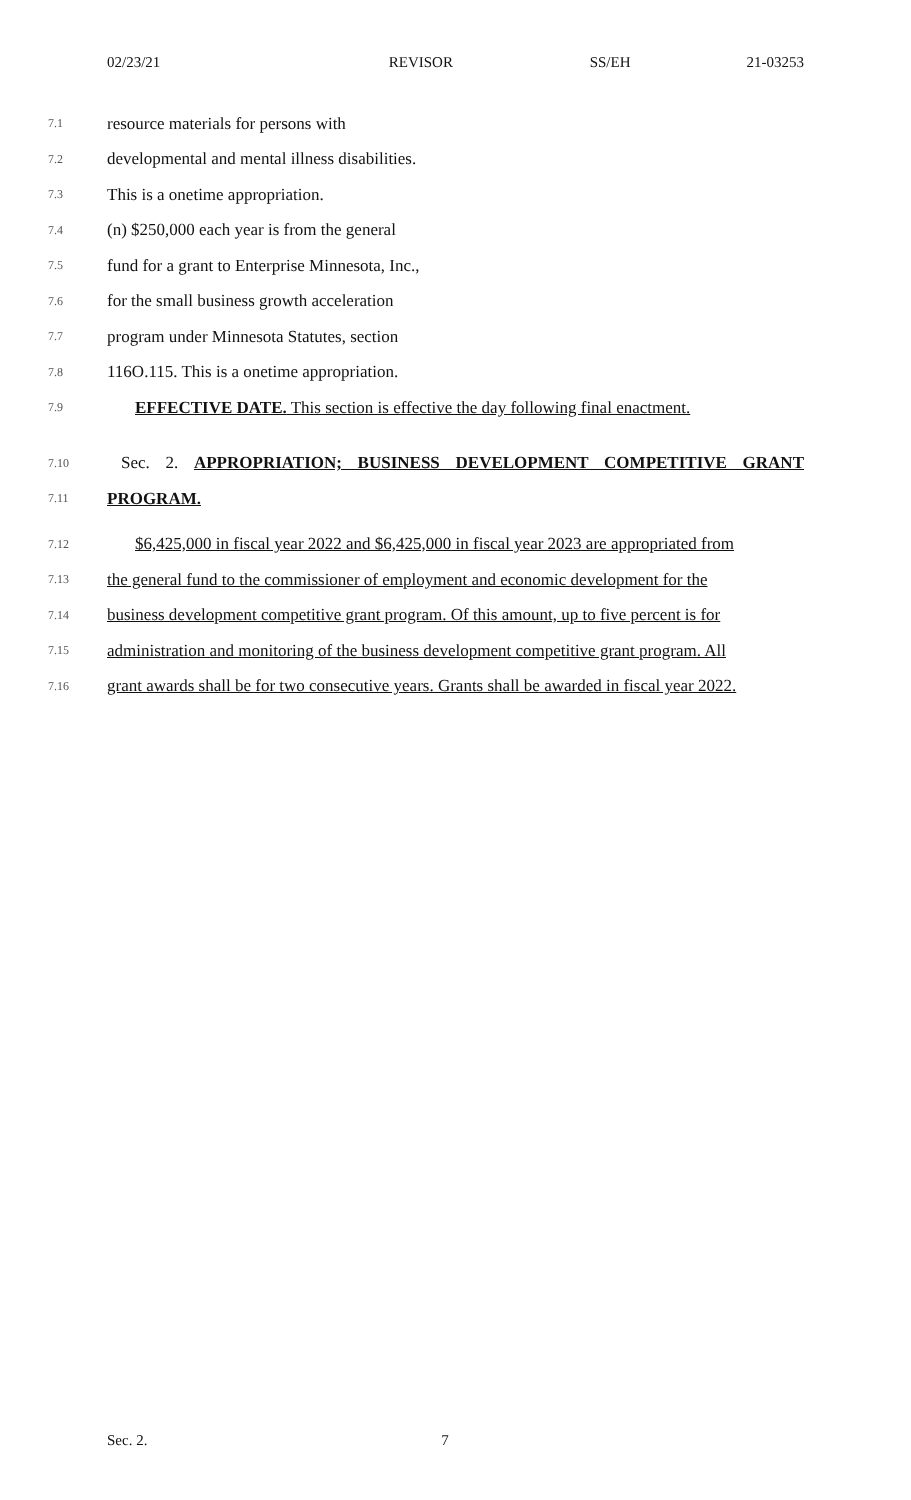02/23/21 REVISOR SS/EH 21-03253
7.1 resource materials for persons with
7.2 developmental and mental illness disabilities.
7.3 This is a onetime appropriation.
7.4 (n) $250,000 each year is from the general
7.5 fund for a grant to Enterprise Minnesota, Inc.,
7.6 for the small business growth acceleration
7.7 program under Minnesota Statutes, section
7.8 116O.115. This is a onetime appropriation.
7.9 EFFECTIVE DATE. This section is effective the day following final enactment.
7.10 Sec. 2. APPROPRIATION; BUSINESS DEVELOPMENT COMPETITIVE GRANT
7.11 PROGRAM.
7.12 $6,425,000 in fiscal year 2022 and $6,425,000 in fiscal year 2023 are appropriated from
7.13 the general fund to the commissioner of employment and economic development for the
7.14 business development competitive grant program. Of this amount, up to five percent is for
7.15 administration and monitoring of the business development competitive grant program. All
7.16 grant awards shall be for two consecutive years. Grants shall be awarded in fiscal year 2022.
Sec. 2. 7